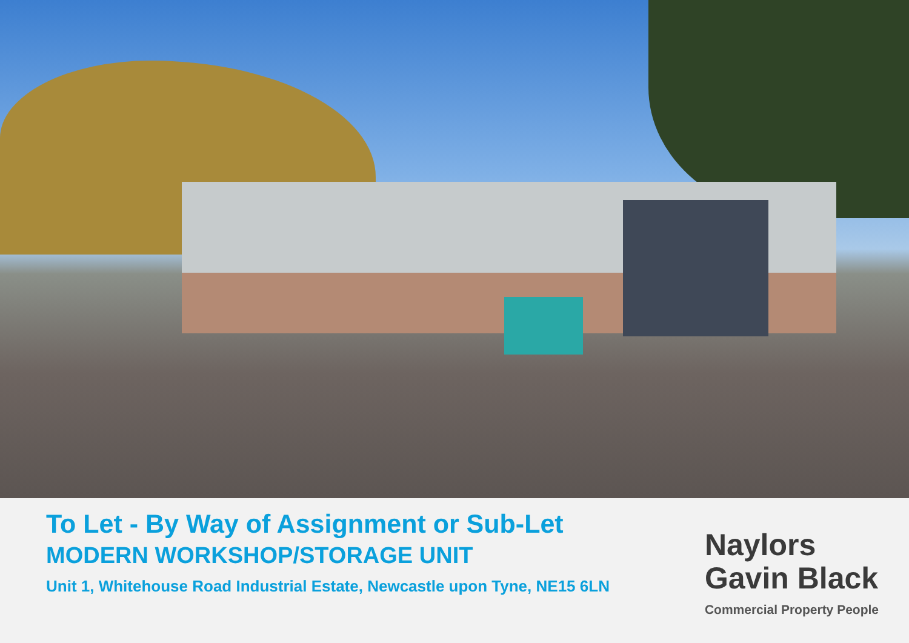To Let - By Way of Assignment or Sub-Let
MODERN WORKSHOP/STORAGE UNIT
Unit 1, Whitehouse Road Industrial Estate, Newcastle upon Tyne, NE15 6LN
Naylors
Gavin Black
Commercial Property People